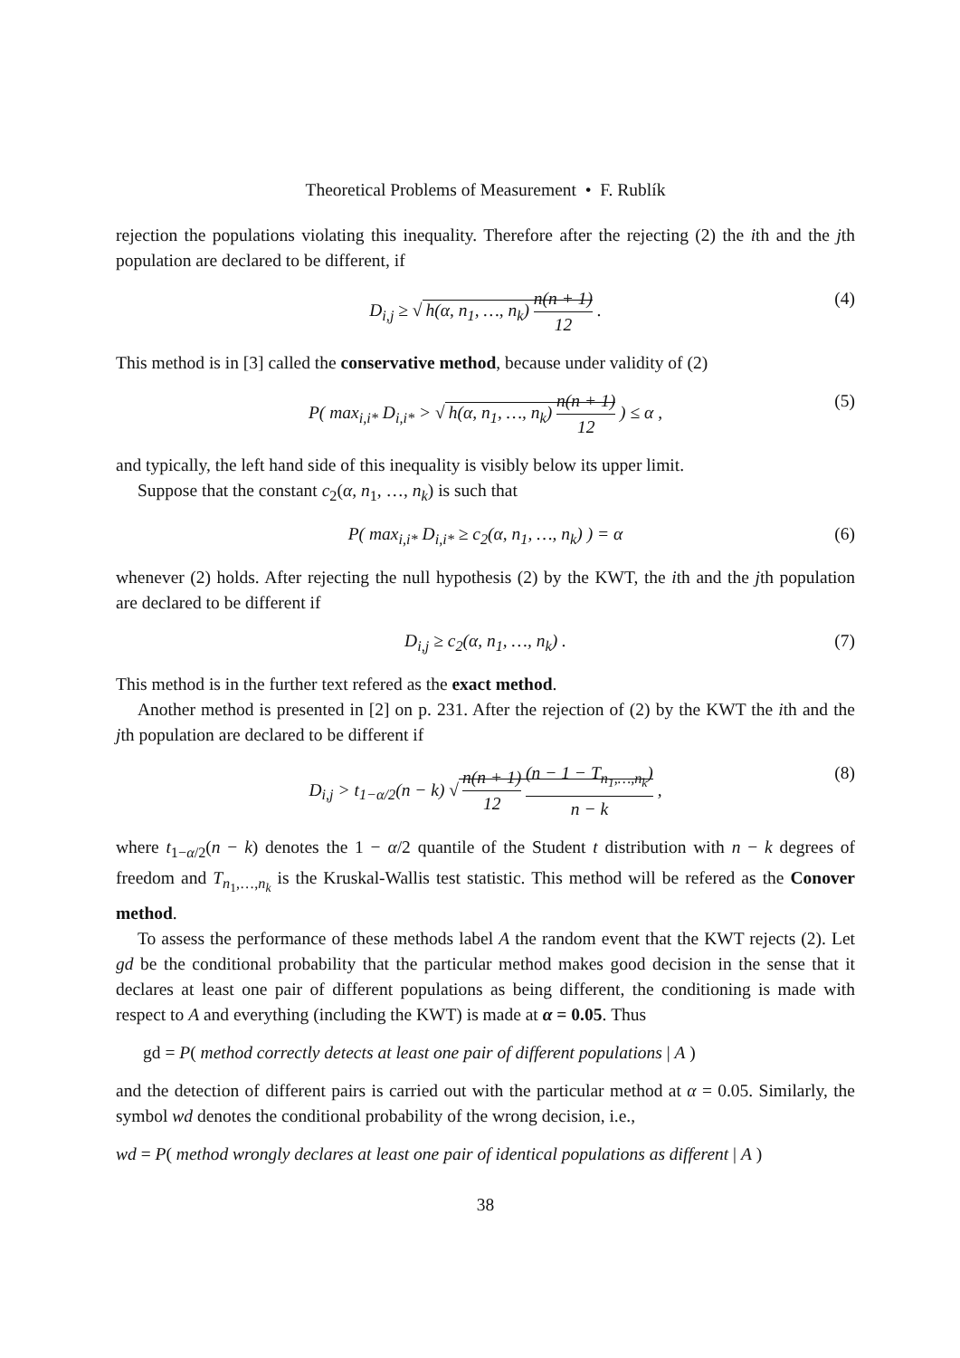Theoretical Problems of Measurement • F. Rublík
rejection the populations violating this inequality. Therefore after the rejecting (2) the ith and the jth population are declared to be different, if
D<sub>i,j</sub> ≥ √ h(α, n<sub>1</sub>, …, n<sub>k</sub>) n(n + 1) 12 . (4)
This method is in [3] called the conservative method, because under validity of (2)
P( max<sub>i,i*</sub> D<sub>i,i*</sub> > √ h(α, n<sub>1</sub>, …, n<sub>k</sub>) n(n + 1) 12 ) ≤ α , (5)
and typically, the left hand side of this inequality is visibly below its upper limit.
Suppose that the constant c<sub>2</sub>(α, n<sub>1</sub>, …, n<sub>k</sub>) is such that
P( max<sub>i,i*</sub> D<sub>i,i*</sub> ≥ c<sub>2</sub>(α, n<sub>1</sub>, …, n<sub>k</sub>) ) = α (6)
whenever (2) holds. After rejecting the null hypothesis (2) by the KWT, the ith and the jth population are declared to be different if
D<sub>i,j</sub> ≥ c<sub>2</sub>(α, n<sub>1</sub>, …, n<sub>k</sub>) . (7)
This method is in the further text refered as the exact method.
Another method is presented in [2] on p. 231. After the rejection of (2) by the KWT the ith and the jth population are declared to be different if
D<sub>i,j</sub> > t<sub>1−α/2</sub>(n − k) √ n(n + 1) 12 (n − 1 − T<sub>n<sub>1</sub>,…,n<sub>k</sub></sub>) n − k , (8)
where t<sub>1−α/2</sub>(n − k) denotes the 1 − α/2 quantile of the Student t distribution with n − k degrees of freedom and T<sub>n<sub>1</sub>,…,n<sub>k</sub></sub> is the Kruskal-Wallis test statistic. This method will be refered as the Conover method.
To assess the performance of these methods label A the random event that the KWT rejects (2). Let gd be the conditional probability that the particular method makes good decision in the sense that it declares at least one pair of different populations as being different, the conditioning is made with respect to A and everything (including the KWT) is made at α = 0.05. Thus
gd = P( method correctly detects at least one pair of different populations | A )
and the detection of different pairs is carried out with the particular method at α = 0.05. Similarly, the symbol wd denotes the conditional probability of the wrong decision, i.e.,
wd = P( method wrongly declares at least one pair of identical populations as different | A )
38